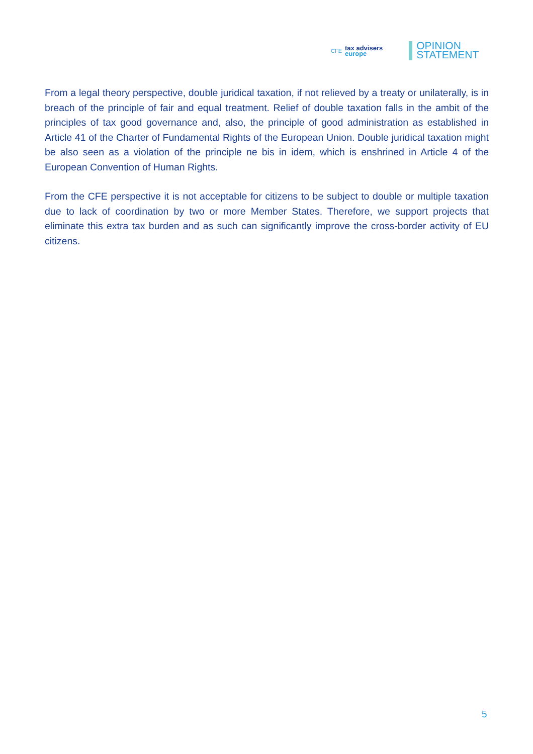CFE
tax advisers
europe
OPINION
STATEMENT
From a legal theory perspective, double juridical taxation, if not relieved by a treaty or unilaterally, is in breach of the principle of fair and equal treatment. Relief of double taxation falls in the ambit of the principles of tax good governance and, also, the principle of good administration as established in Article 41 of the Charter of Fundamental Rights of the European Union. Double juridical taxation might be also seen as a violation of the principle ne bis in idem, which is enshrined in Article 4 of the European Convention of Human Rights.
From the CFE perspective it is not acceptable for citizens to be subject to double or multiple taxation due to lack of coordination by two or more Member States. Therefore, we support projects that eliminate this extra tax burden and as such can significantly improve the cross-border activity of EU citizens.
5